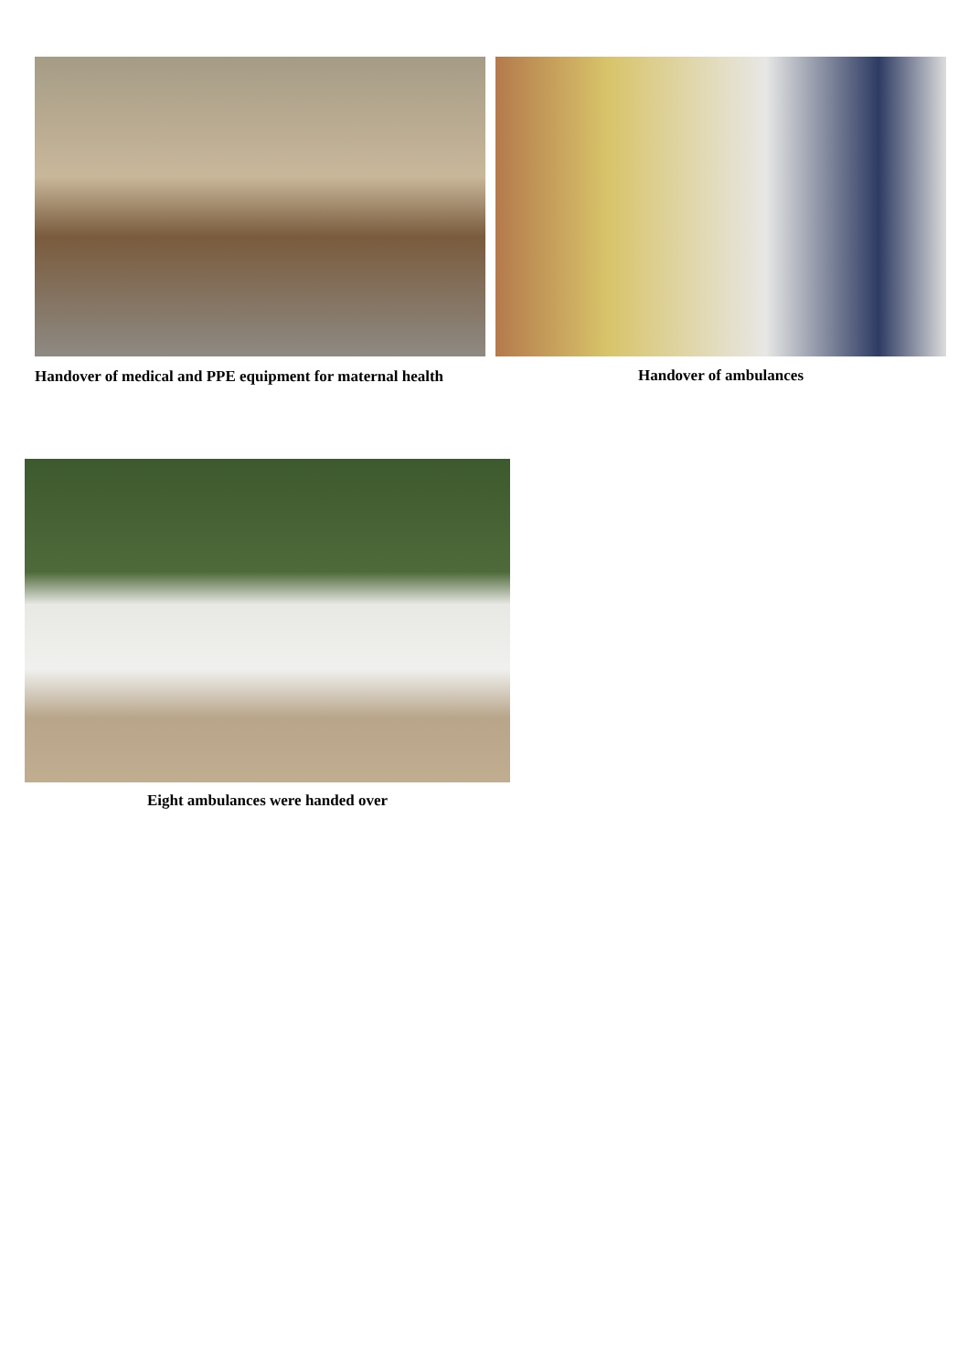Handover of medical and PPE equipment for maternal health
Handover of ambulances
Eight ambulances were handed over